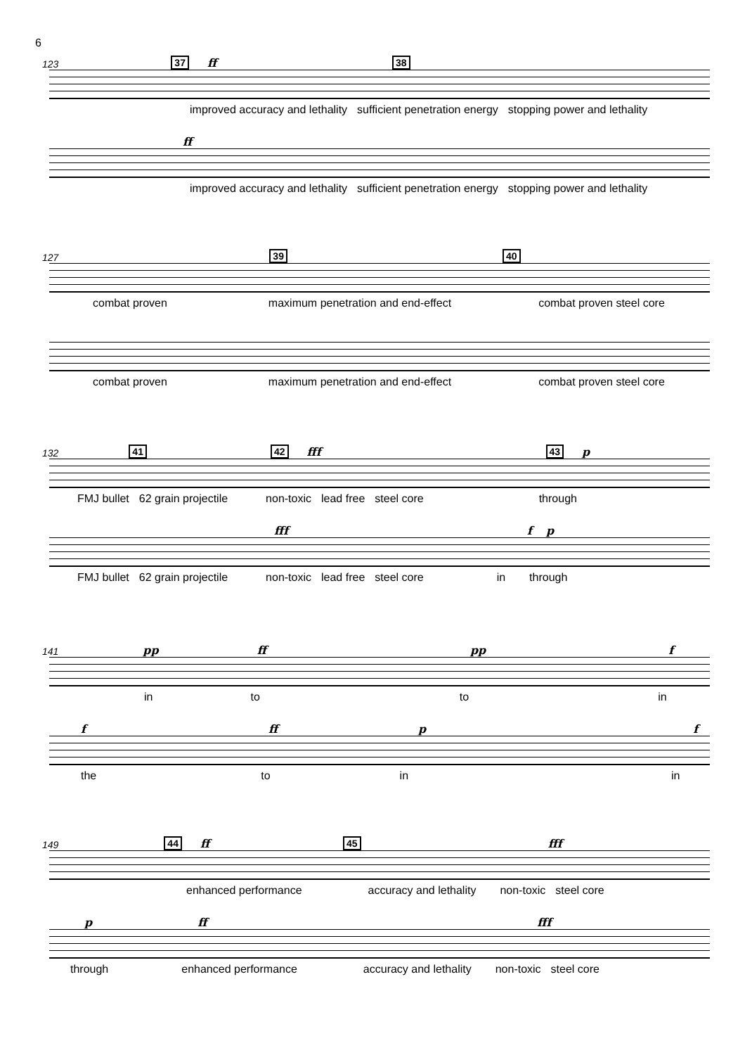6
123 37 ff 38
improved accuracy and lethality sufficient penetration energy stopping power and lethality
ff
improved accuracy and lethality sufficient penetration energy stopping power and lethality
127 39 40
combat proven maximum penetration and end-effect combat proven steel core
combat proven maximum penetration and end-effect combat proven steel core
132 41 42 fff 43 p
FMJ bullet 62 grain projectile non-toxic lead free steel core through
fff f p
FMJ bullet 62 grain projectile non-toxic lead free steel core in through
141 pp ff pp f
in to to in
f ff p f
the to in in
149 44 ff 45 fff
enhanced performance accuracy and lethality non-toxic steel core
p ff fff
through enhanced performance accuracy and lethality non-toxic steel core